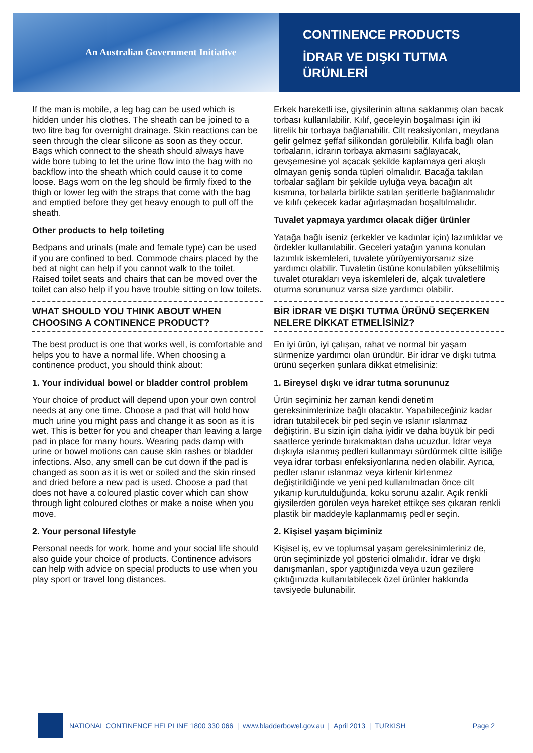An Australian Government Initiative
CONTINENCE PRODUCTS
İDRAR VE DIŞKI TUTMA
ÜRÜNLERİ
If the man is mobile, a leg bag can be used which is hidden under his clothes. The sheath can be joined to a two litre bag for overnight drainage. Skin reactions can be seen through the clear silicone as soon as they occur. Bags which connect to the sheath should always have wide bore tubing to let the urine flow into the bag with no backflow into the sheath which could cause it to come loose. Bags worn on the leg should be firmly fixed to the thigh or lower leg with the straps that come with the bag and emptied before they get heavy enough to pull off the sheath.
Other products to help toileting
Bedpans and urinals (male and female type) can be used if you are confined to bed. Commode chairs placed by the bed at night can help if you cannot walk to the toilet. Raised toilet seats and chairs that can be moved over the toilet can also help if you have trouble sitting on low toilets.
WHAT SHOULD YOU THINK ABOUT WHEN CHOOSING A CONTINENCE PRODUCT?
The best product is one that works well, is comfortable and helps you to have a normal life. When choosing a continence product, you should think about:
1. Your individual bowel or bladder control problem
Your choice of product will depend upon your own control needs at any one time. Choose a pad that will hold how much urine you might pass and change it as soon as it is wet. This is better for you and cheaper than leaving a large pad in place for many hours. Wearing pads damp with urine or bowel motions can cause skin rashes or bladder infections. Also, any smell can be cut down if the pad is changed as soon as it is wet or soiled and the skin rinsed and dried before a new pad is used. Choose a pad that does not have a coloured plastic cover which can show through light coloured clothes or make a noise when you move.
2. Your personal lifestyle
Personal needs for work, home and your social life should also guide your choice of products. Continence advisors can help with advice on special products to use when you play sport or travel long distances.
Erkek hareketli ise, giysilerinin altına saklanmış olan bacak torbası kullanılabilir. Kılıf, geceleyin boşalması için iki litrelik bir torbaya bağlanabilir. Cilt reaksiyonları, meydana gelir gelmez şeffaf silikondan görülebilir. Kılıfa bağlı olan torbaların, idrarın torbaya akmasını sağlayacak, gevşemesine yol açacak şekilde kaplamaya geri akışlı olmayan geniş sonda tüpleri olmalıdır. Bacağa takılan torbalar sağlam bir şekilde uyluğa veya bacağın alt kısmına, torbalarla birlikte satılan şeritlerle bağlanmalıdır ve kılıfı çekecek kadar ağırlaşmadan boşaltılmalıdır.
Tuvalet yapmaya yardımcı olacak diğer ürünler
Yatağa bağlı iseniz (erkekler ve kadınlar için) lazımlıklar ve ördekler kullanılabilir. Geceleri yatağın yanına konulan lazımlık iskemleleri, tuvalete yürüyemiyorsanız size yardımcı olabilir. Tuvaletin üstüne konulabilen yükseltilmiş tuvalet oturakları veya iskemleleri de, alçak tuvaletlere oturma sorununuz varsa size yardımcı olabilir.
BİR İDRAR VE DIŞKI TUTMA ÜRÜNÜ SEÇERKEN NELERE DİKKAT ETMELİSİNİZ?
En iyi ürün, iyi çalışan, rahat ve normal bir yaşam sürmenize yardımcı olan üründür. Bir idrar ve dışkı tutma ürünü seçerken şunlara dikkat etmelisiniz:
1. Bireysel dışkı ve idrar tutma sorununuz
Ürün seçiminiz her zaman kendi denetim gereksinimlerinize bağlı olacaktır. Yapabileceğiniz kadar idrarı tutabilecek bir ped seçin ve ıslanır ıslanmaz değiştirin. Bu sizin için daha iyidir ve daha büyük bir pedi saatlerce yerinde bırakmaktan daha ucuzdur. İdrar veya dışkıyla ıslanmış pedleri kullanmayı sürdürmek ciltte isiliğe veya idrar torbası enfeksiyonlarına neden olabilir. Ayrıca, pedler ıslanır ıslanmaz veya kirlenir kirlenmez değiştirildiğinde ve yeni ped kullanılmadan önce cilt yıkanıp kurutulduğunda, koku sorunu azalır. Açık renkli giysilerden görülen veya hareket ettikçe ses çıkaran renkli plastik bir maddeyle kaplanmamış pedler seçin.
2. Kişisel yaşam biçiminiz
Kişisel iş, ev ve toplumsal yaşam gereksinimleriniz de, ürün seçiminizde yol gösterici olmalıdır. İdrar ve dışkı danışmanları, spor yaptığınızda veya uzun gezilere çıktığınızda kullanılabilecek özel ürünler hakkında tavsiyede bulunabilir.
NATIONAL CONTINENCE HELPLINE 1800 330 066 | www.bladderbowel.gov.au | April 2013 | TURKISH Page 2